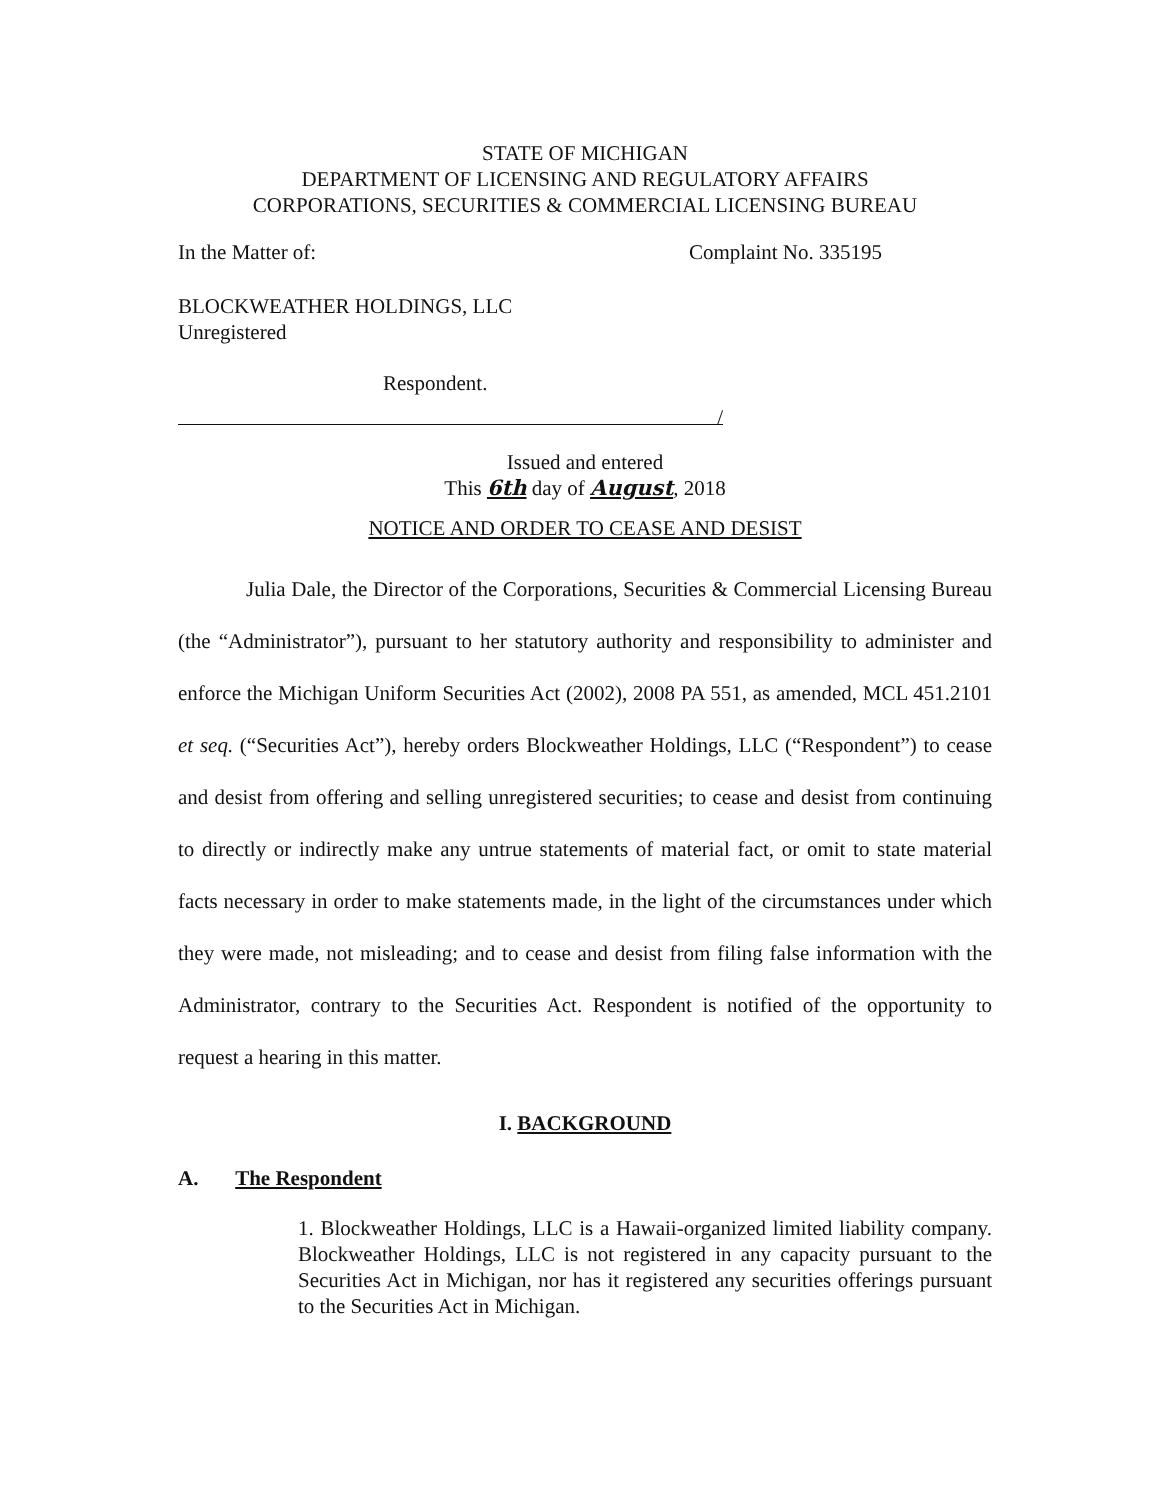STATE OF MICHIGAN
DEPARTMENT OF LICENSING AND REGULATORY AFFAIRS
CORPORATIONS, SECURITIES & COMMERCIAL LICENSING BUREAU
In the Matter of: Complaint No. 335195
BLOCKWEATHER HOLDINGS, LLC
Unregistered
Respondent.
/
Issued and entered
This 6th day of August, 2018
NOTICE AND ORDER TO CEASE AND DESIST
Julia Dale, the Director of the Corporations, Securities & Commercial Licensing Bureau (the “Administrator”), pursuant to her statutory authority and responsibility to administer and enforce the Michigan Uniform Securities Act (2002), 2008 PA 551, as amended, MCL 451.2101 et seq. (“Securities Act”), hereby orders Blockweather Holdings, LLC (“Respondent”) to cease and desist from offering and selling unregistered securities; to cease and desist from continuing to directly or indirectly make any untrue statements of material fact, or omit to state material facts necessary in order to make statements made, in the light of the circumstances under which they were made, not misleading; and to cease and desist from filing false information with the Administrator, contrary to the Securities Act. Respondent is notified of the opportunity to request a hearing in this matter.
I. BACKGROUND
A. The Respondent
1. Blockweather Holdings, LLC is a Hawaii-organized limited liability company. Blockweather Holdings, LLC is not registered in any capacity pursuant to the Securities Act in Michigan, nor has it registered any securities offerings pursuant to the Securities Act in Michigan.